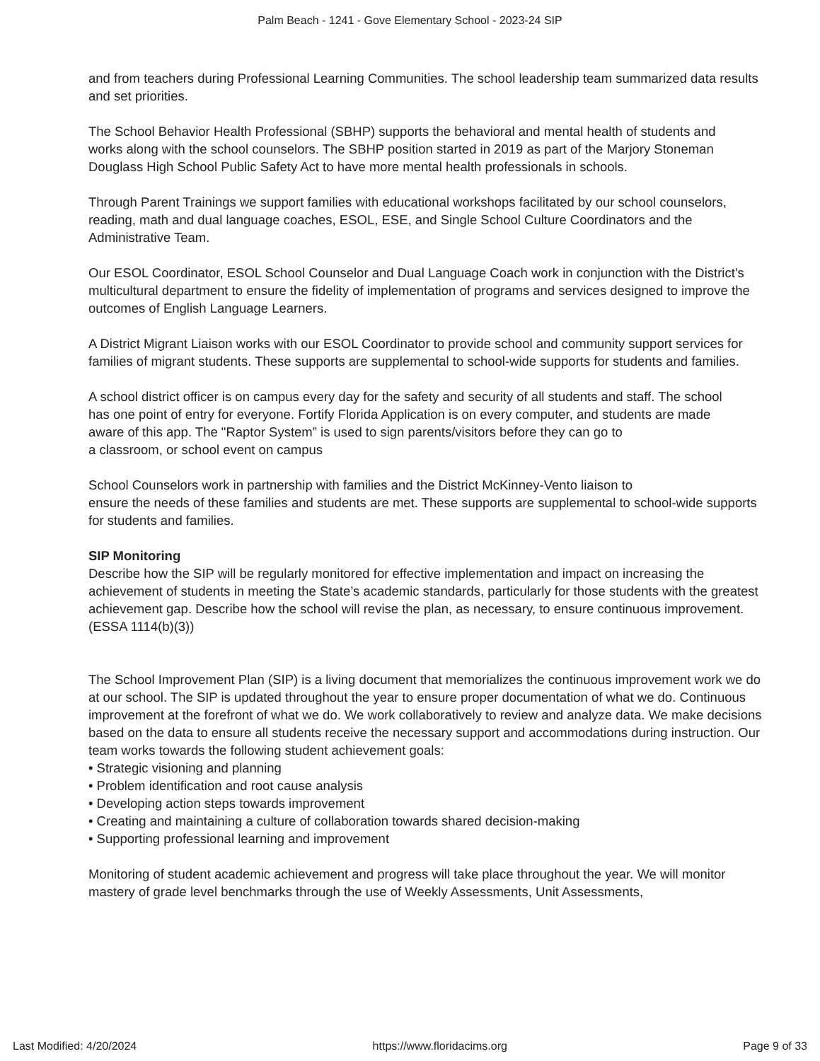Palm Beach - 1241 - Gove Elementary School - 2023-24 SIP
and from teachers during Professional Learning Communities. The school leadership team summarized data results and set priorities.
The School Behavior Health Professional (SBHP) supports the behavioral and mental health of students and
works along with the school counselors. The SBHP position started in 2019 as part of the Marjory Stoneman
Douglass High School Public Safety Act to have more mental health professionals in schools.
Through Parent Trainings we support families with educational workshops facilitated by our school counselors,
reading, math and dual language coaches, ESOL, ESE, and Single School Culture Coordinators and the Administrative Team.
Our ESOL Coordinator, ESOL School Counselor and Dual Language Coach work in conjunction with the District’s multicultural department to ensure the fidelity of implementation of programs and services designed to improve the outcomes of English Language Learners.
A District Migrant Liaison works with our ESOL Coordinator to provide school and community support services for families of migrant students. These supports are supplemental to school-wide supports for students and families.
A school district officer is on campus every day for the safety and security of all students and staff. The school
has one point of entry for everyone. Fortify Florida Application is on every computer, and students are made
aware of this app. The "Raptor System” is used to sign parents/visitors before they can go to
a classroom, or school event on campus
School Counselors work in partnership with families and the District McKinney-Vento liaison to
ensure the needs of these families and students are met. These supports are supplemental to school-wide supports for students and families.
SIP Monitoring
Describe how the SIP will be regularly monitored for effective implementation and impact on increasing the achievement of students in meeting the State’s academic standards, particularly for those students with the greatest achievement gap. Describe how the school will revise the plan, as necessary, to ensure continuous improvement. (ESSA 1114(b)(3))
The School Improvement Plan (SIP) is a living document that memorializes the continuous improvement work we do at our school. The SIP is updated throughout the year to ensure proper documentation of what we do. Continuous improvement at the forefront of what we do. We work collaboratively to review and analyze data. We make decisions based on the data to ensure all students receive the necessary support and accommodations during instruction. Our team works towards the following student achievement goals:
• Strategic visioning and planning
• Problem identification and root cause analysis
• Developing action steps towards improvement
• Creating and maintaining a culture of collaboration towards shared decision-making
• Supporting professional learning and improvement
Monitoring of student academic achievement and progress will take place throughout the year. We will monitor mastery of grade level benchmarks through the use of Weekly Assessments, Unit Assessments,
Last Modified: 4/20/2024 https://www.floridacims.org Page 9 of 33